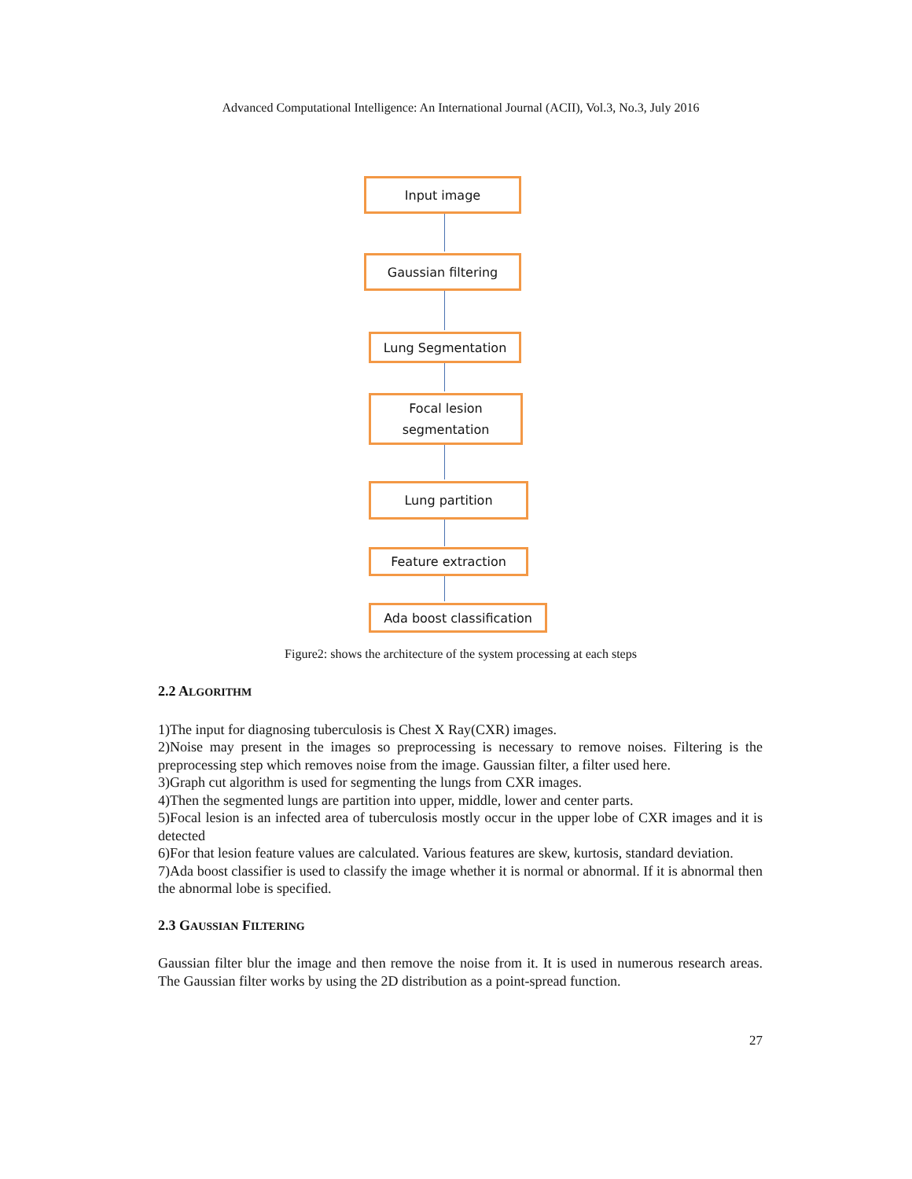Advanced Computational Intelligence: An International Journal (ACII), Vol.3, No.3, July 2016
Input image
Gaussian filtering
Lung Segmentation
Focal lesion
segmentation
Lung partition
Feature extraction
Ada boost classification
Figure2: shows the architecture of the system processing at each steps
2.2 ALGORITHM
1)The input for diagnosing tuberculosis is Chest X Ray(CXR) images.
2)Noise may present in the images so preprocessing is necessary to remove noises. Filtering is the preprocessing step which removes noise from the image. Gaussian filter, a filter used here.
3)Graph cut algorithm is used for segmenting the lungs from CXR images.
4)Then the segmented lungs are partition into upper, middle, lower and center parts.
5)Focal lesion is an infected area of tuberculosis mostly occur in the upper lobe of CXR images and it is detected
6)For that lesion feature values are calculated. Various features are skew, kurtosis, standard deviation.
7)Ada boost classifier is used to classify the image whether it is normal or abnormal. If it is abnormal then the abnormal lobe is specified.
2.3 GAUSSIAN FILTERING
Gaussian filter blur the image and then remove the noise from it. It is used in numerous research areas. The Gaussian filter works by using the 2D distribution as a point-spread function.
27